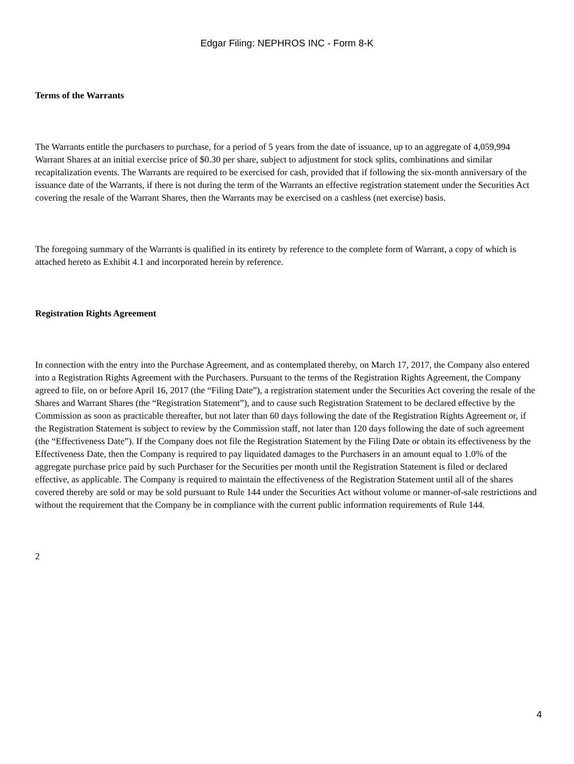Edgar Filing: NEPHROS INC - Form 8-K
Terms of the Warrants
The Warrants entitle the purchasers to purchase, for a period of 5 years from the date of issuance, up to an aggregate of 4,059,994 Warrant Shares at an initial exercise price of $0.30 per share, subject to adjustment for stock splits, combinations and similar recapitalization events. The Warrants are required to be exercised for cash, provided that if following the six-month anniversary of the issuance date of the Warrants, if there is not during the term of the Warrants an effective registration statement under the Securities Act covering the resale of the Warrant Shares, then the Warrants may be exercised on a cashless (net exercise) basis.
The foregoing summary of the Warrants is qualified in its entirety by reference to the complete form of Warrant, a copy of which is attached hereto as Exhibit 4.1 and incorporated herein by reference.
Registration Rights Agreement
In connection with the entry into the Purchase Agreement, and as contemplated thereby, on March 17, 2017, the Company also entered into a Registration Rights Agreement with the Purchasers. Pursuant to the terms of the Registration Rights Agreement, the Company agreed to file, on or before April 16, 2017 (the “Filing Date”), a registration statement under the Securities Act covering the resale of the Shares and Warrant Shares (the “Registration Statement”), and to cause such Registration Statement to be declared effective by the Commission as soon as practicable thereafter, but not later than 60 days following the date of the Registration Rights Agreement or, if the Registration Statement is subject to review by the Commission staff, not later than 120 days following the date of such agreement (the “Effectiveness Date”). If the Company does not file the Registration Statement by the Filing Date or obtain its effectiveness by the Effectiveness Date, then the Company is required to pay liquidated damages to the Purchasers in an amount equal to 1.0% of the aggregate purchase price paid by such Purchaser for the Securities per month until the Registration Statement is filed or declared effective, as applicable. The Company is required to maintain the effectiveness of the Registration Statement until all of the shares covered thereby are sold or may be sold pursuant to Rule 144 under the Securities Act without volume or manner-of-sale restrictions and without the requirement that the Company be in compliance with the current public information requirements of Rule 144.
2
4